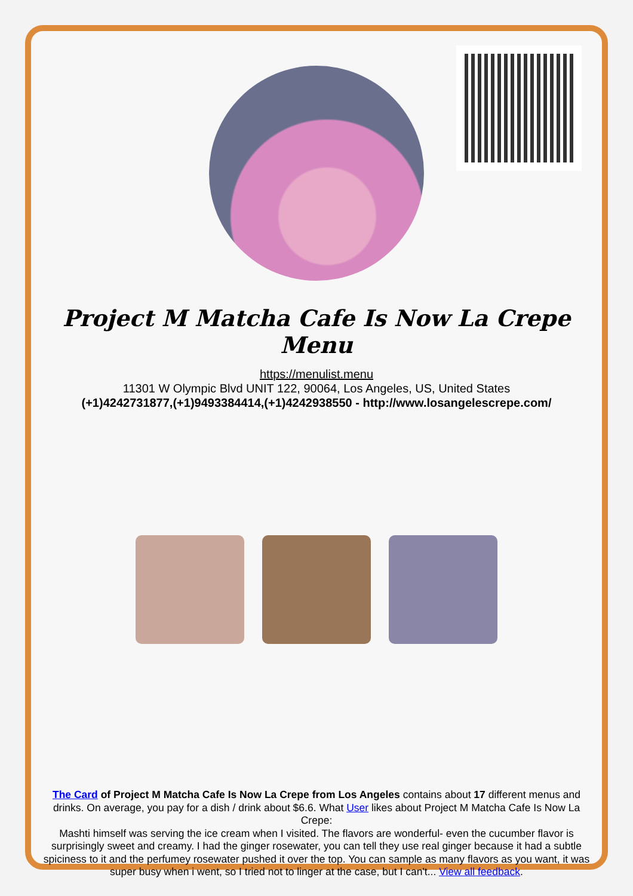Project M Matcha Cafe Is Now La Crepe Menu
https://menulist.menu
11301 W Olympic Blvd UNIT 122, 90064, Los Angeles, US, United States
(+1)4242731877,(+1)9493384414,(+1)4242938550 - http://www.losangelescrepe.com/
The Card of Project M Matcha Cafe Is Now La Crepe from Los Angeles contains about 17 different menus and drinks. On average, you pay for a dish / drink about $6.6. What User likes about Project M Matcha Cafe Is Now La Crepe:
Mashti himself was serving the ice cream when I visited. The flavors are wonderful- even the cucumber flavor is surprisingly sweet and creamy. I had the ginger rosewater, you can tell they use real ginger because it had a subtle spiciness to it and the perfumey rosewater pushed it over the top. You can sample as many flavors as you want, it was super busy when i went, so I tried not to linger at the case, but I can't... View all feedback.